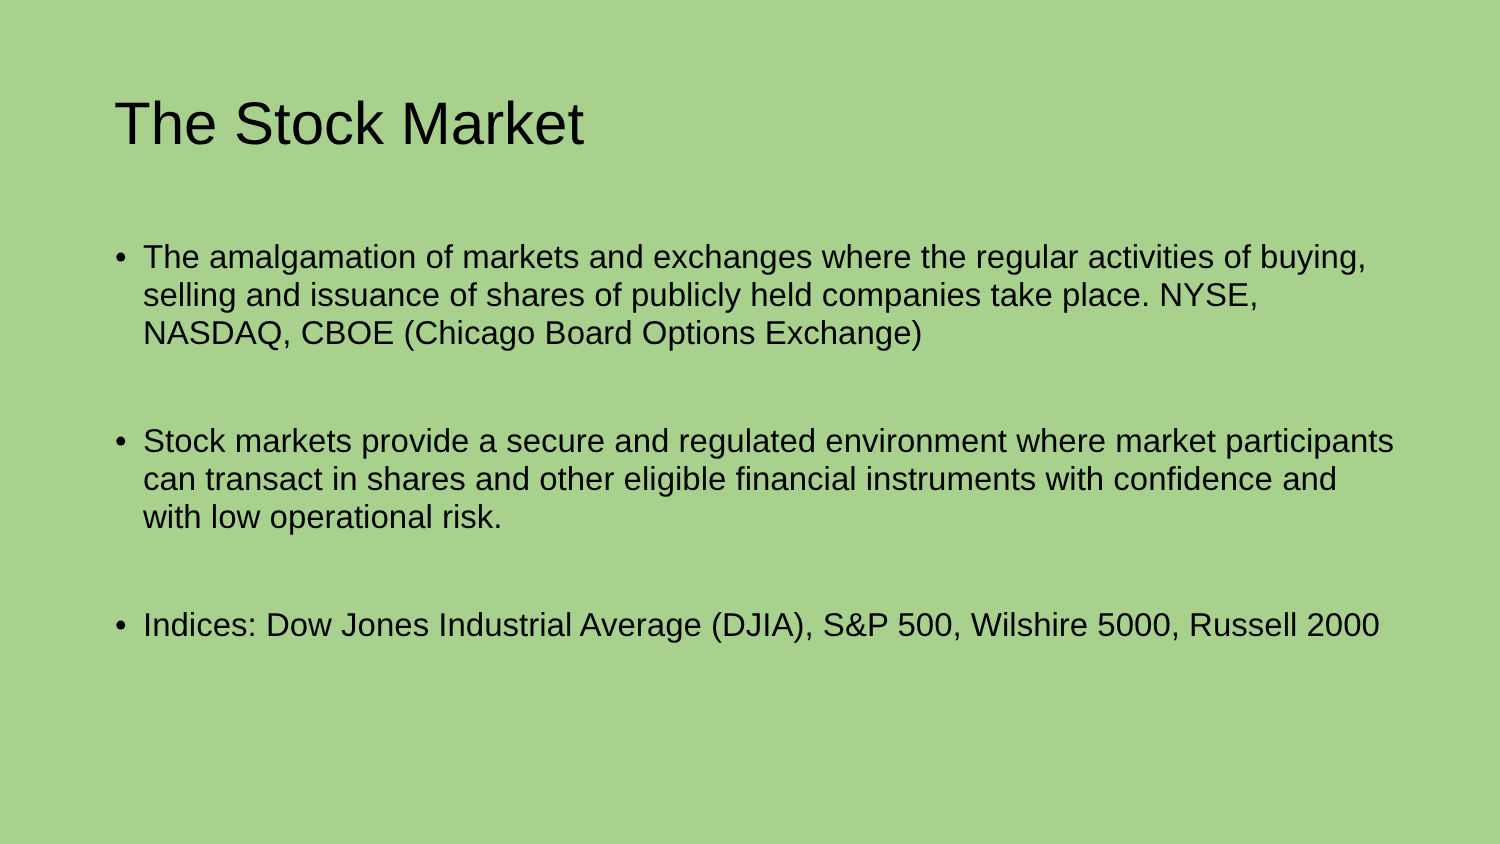The Stock Market
• The amalgamation of markets and exchanges where the regular activities of buying, selling and issuance of shares of publicly held companies take place. NYSE, NASDAQ, CBOE (Chicago Board Options Exchange)
• Stock markets provide a secure and regulated environment where market participants can transact in shares and other eligible financial instruments with confidence and with low operational risk.
• Indices: Dow Jones Industrial Average (DJIA), S&P 500, Wilshire 5000, Russell 2000